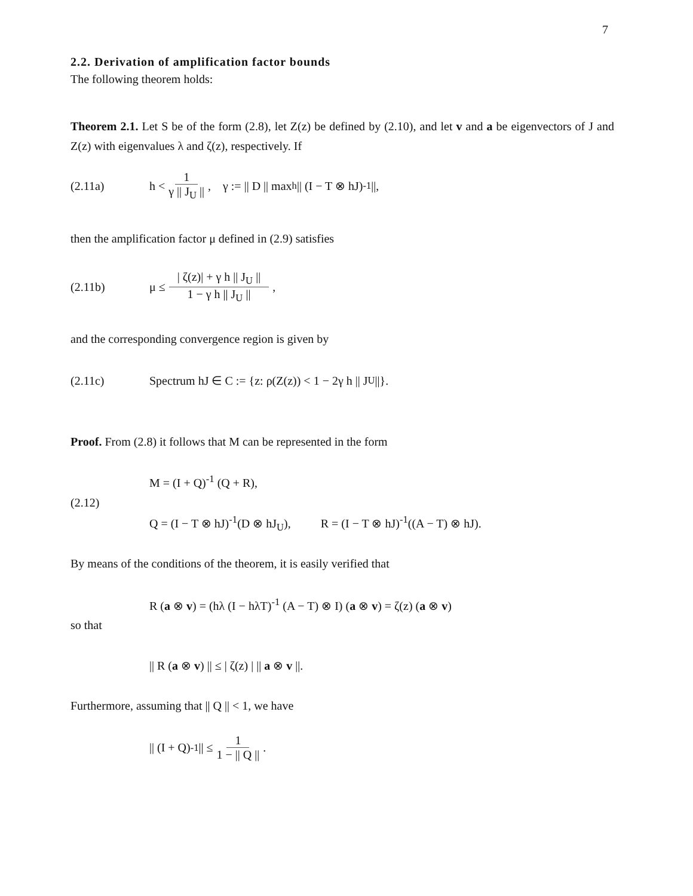7
2.2. Derivation of amplification factor bounds
The following theorem holds:
Theorem 2.1. Let S be of the form (2.8), let Z(z) be defined by (2.10), and let v and a be eigenvectors of J and Z(z) with eigenvalues λ and ζ(z), respectively. If
(2.11a) h < 1 γ || J<sub>U</sub> || , γ := || D || max<sub>h</sub> || (I − T ⊗ hJ)<sup>-1</sup> ||,
then the amplification factor μ defined in (2.9) satisfies
(2.11b) μ ≤ | ζ(z)| + γ h || J<sub>U</sub> || 1 − γ h || J<sub>U</sub> || ,
and the corresponding convergence region is given by
(2.11c) Spectrum hJ ∈ C := {z: ρ(Z(z)) < 1 − 2γ h || J<sub>U</sub> ||}.
Proof. From (2.8) it follows that M can be represented in the form
M = (I + Q)<sup>-1</sup> (Q + R),
(2.12)
Q = (I − T ⊗ hJ)<sup>-1</sup>(D ⊗ hJ<sub>U</sub>), R = (I − T ⊗ hJ)<sup>-1</sup>((A − T) ⊗ hJ).
By means of the conditions of the theorem, it is easily verified that
R (a ⊗ v) = (hλ (I − hλT)<sup>-1</sup> (A − T) ⊗ I) (a ⊗ v) = ζ(z) (a ⊗ v)
so that
|| R (a ⊗ v) || ≤ | ζ(z) | || a ⊗ v ||.
Furthermore, assuming that || Q || < 1, we have
|| (I + Q)<sup>-1</sup> || ≤ 1 1 − || Q || .